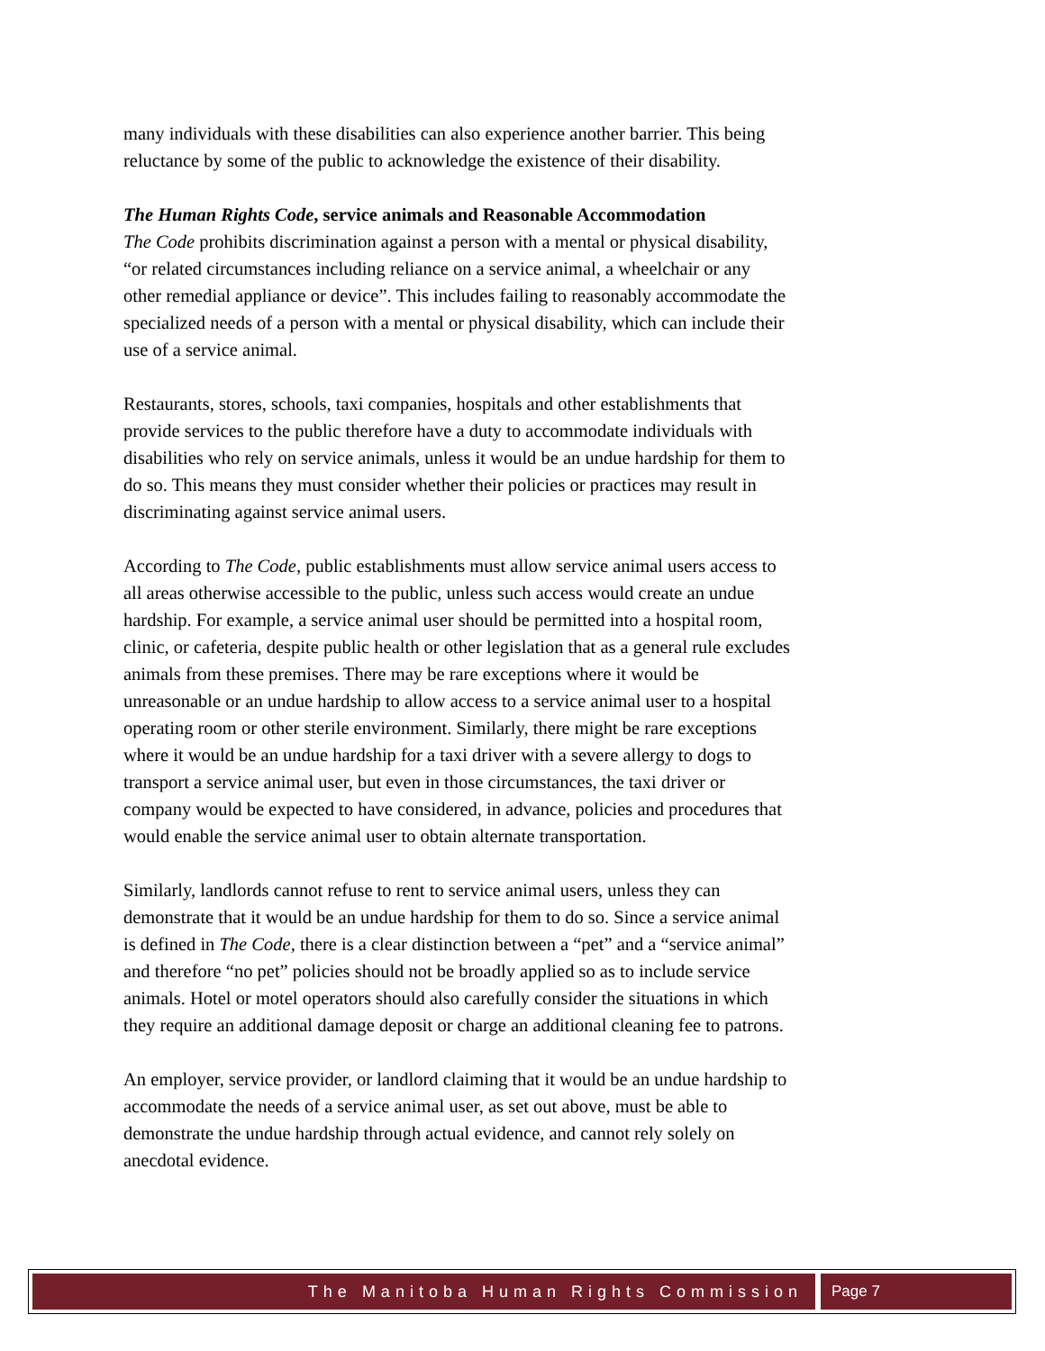many individuals with these disabilities can also experience another barrier. This being reluctance by some of the public to acknowledge the existence of their disability.
The Human Rights Code, service animals and Reasonable Accommodation
The Code prohibits discrimination against a person with a mental or physical disability, “or related circumstances including reliance on a service animal, a wheelchair or any other remedial appliance or device”. This includes failing to reasonably accommodate the specialized needs of a person with a mental or physical disability, which can include their use of a service animal.
Restaurants, stores, schools, taxi companies, hospitals and other establishments that provide services to the public therefore have a duty to accommodate individuals with disabilities who rely on service animals, unless it would be an undue hardship for them to do so. This means they must consider whether their policies or practices may result in discriminating against service animal users.
According to The Code, public establishments must allow service animal users access to all areas otherwise accessible to the public, unless such access would create an undue hardship. For example, a service animal user should be permitted into a hospital room, clinic, or cafeteria, despite public health or other legislation that as a general rule excludes animals from these premises. There may be rare exceptions where it would be unreasonable or an undue hardship to allow access to a service animal user to a hospital operating room or other sterile environment. Similarly, there might be rare exceptions where it would be an undue hardship for a taxi driver with a severe allergy to dogs to transport a service animal user, but even in those circumstances, the taxi driver or company would be expected to have considered, in advance, policies and procedures that would enable the service animal user to obtain alternate transportation.
Similarly, landlords cannot refuse to rent to service animal users, unless they can demonstrate that it would be an undue hardship for them to do so. Since a service animal is defined in The Code, there is a clear distinction between a “pet” and a “service animal” and therefore “no pet” policies should not be broadly applied so as to include service animals. Hotel or motel operators should also carefully consider the situations in which they require an additional damage deposit or charge an additional cleaning fee to patrons.
An employer, service provider, or landlord claiming that it would be an undue hardship to accommodate the needs of a service animal user, as set out above, must be able to demonstrate the undue hardship through actual evidence, and cannot rely solely on anecdotal evidence.
The Manitoba Human Rights Commission
Page 7